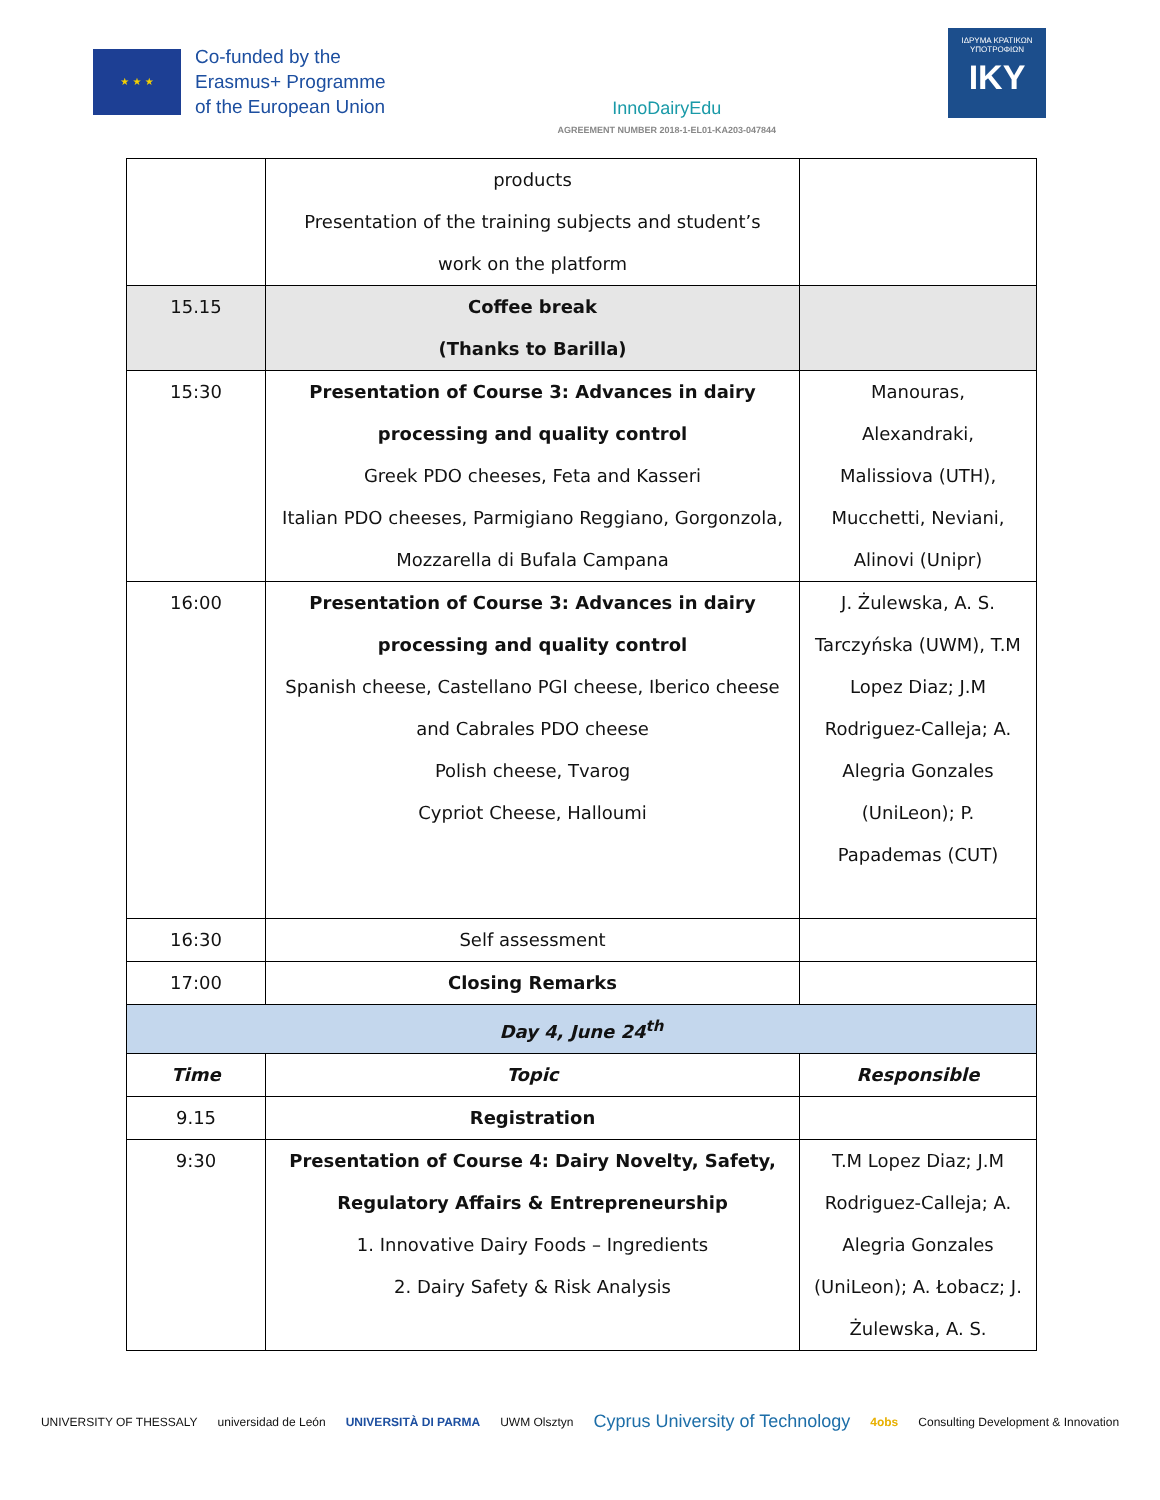★ ★ ★
Co-funded by the
Erasmus+ Programme
of the European Union
InnoDairyEdu
AGREEMENT NUMBER 2018-1-EL01-KA203-047844
ΙΔΡΥΜΑ ΚΡΑΤΙΚΩΝ ΥΠΟΤΡΟΦΙΩΝ
IKY
| | products Presentation of the training subjects and student’s work on the platform | |
| 15.15 | Coffee break (Thanks to Barilla) | |
| 15:30 | Presentation of Course 3: Advances in dairy processing and quality control Greek PDO cheeses, Feta and Kasseri Italian PDO cheeses, Parmigiano Reggiano, Gorgonzola, Mozzarella di Bufala Campana | Manouras, Alexandraki, Malissiova (UTH), Mucchetti, Neviani, Alinovi (Unipr) |
| 16:00 | Presentation of Course 3: Advances in dairy processing and quality control Spanish cheese, Castellano PGI cheese, Iberico cheese and Cabrales PDO cheese Polish cheese, Tvarog Cypriot Cheese, Halloumi | J. Żulewska, A. S. Tarczyńska (UWM), T.M Lopez Diaz; J.M Rodriguez-Calleja; A. Alegria Gonzales (UniLeon); P. Papademas (CUT) |
| 16:30 | Self assessment | |
| 17:00 | Closing Remarks | |
| Day 4, June 24<sup>th</sup> | | |
| Time | Topic | Responsible |
| 9.15 | Registration | |
| 9:30 | Presentation of Course 4: Dairy Novelty, Safety, Regulatory Affairs & Entrepreneurship 1. Innovative Dairy Foods – Ingredients 2. Dairy Safety & Risk Analysis | T.M Lopez Diaz; J.M Rodriguez-Calleja; A. Alegria Gonzales (UniLeon); A. Łobacz; J. Żulewska, A. S. |
UNIVERSITY OF THESSALY universidad de León UNIVERSITÀ DI PARMA UWM Olsztyn Cyprus University of Technology 4obs Consulting Development & Innovation